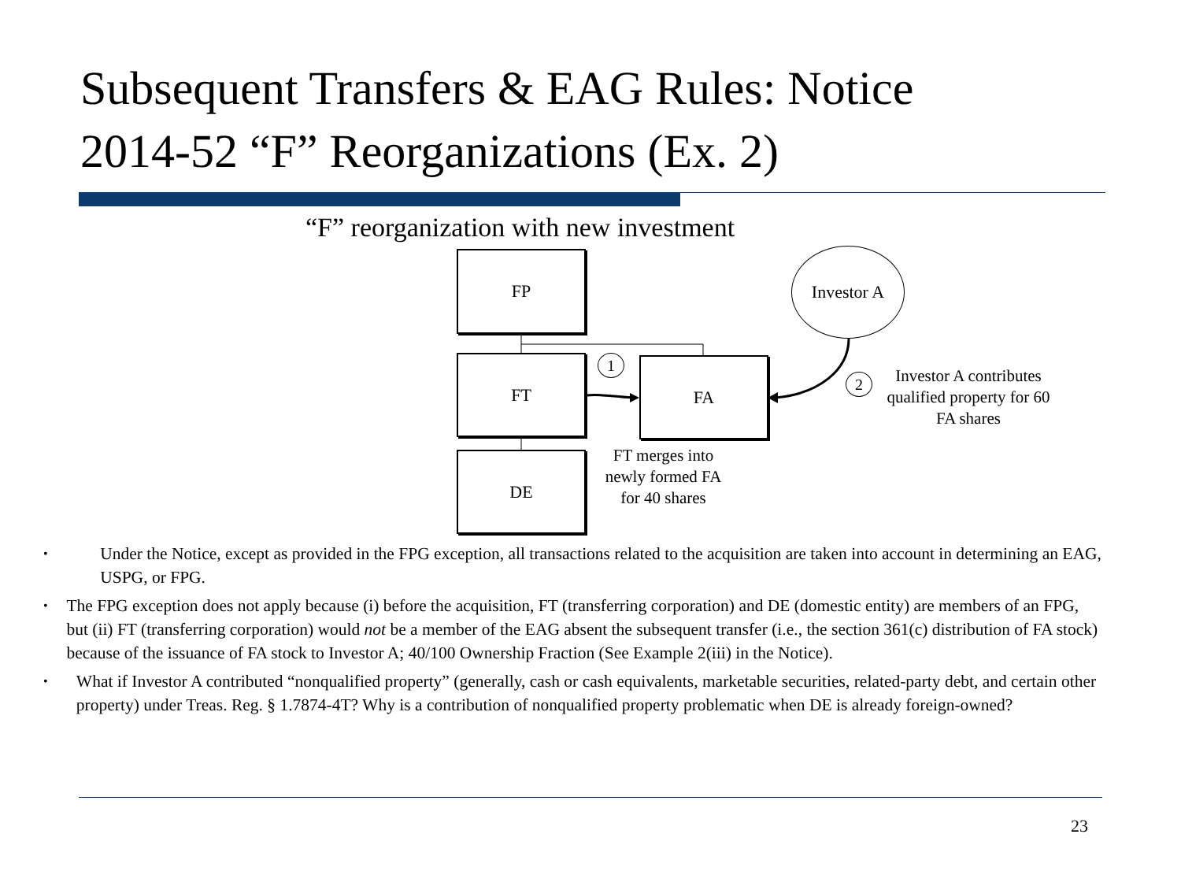Subsequent Transfers & EAG Rules: Notice
2014-52 “F” Reorganizations (Ex. 2)
“F” reorganization with new investment
FP
FT FA
DE
Investor A
1
2
Investor A contributes qualified property for 60 FA shares
FT merges into newly formed FA for 40 shares
• Under the Notice, except as provided in the FPG exception, all transactions related to the acquisition are taken into account in determining an EAG, USPG, or FPG.
• The FPG exception does not apply because (i) before the acquisition, FT (transferring corporation) and DE (domestic entity) are members of an FPG, but (ii) FT (transferring corporation) would not be a member of the EAG absent the subsequent transfer (i.e., the section 361(c) distribution of FA stock) because of the issuance of FA stock to Investor A; 40/100 Ownership Fraction (See Example 2(iii) in the Notice).
• What if Investor A contributed “nonqualified property” (generally, cash or cash equivalents, marketable securities, related-party debt, and certain other property) under Treas. Reg. § 1.7874-4T? Why is a contribution of nonqualified property problematic when DE is already foreign-owned?
23